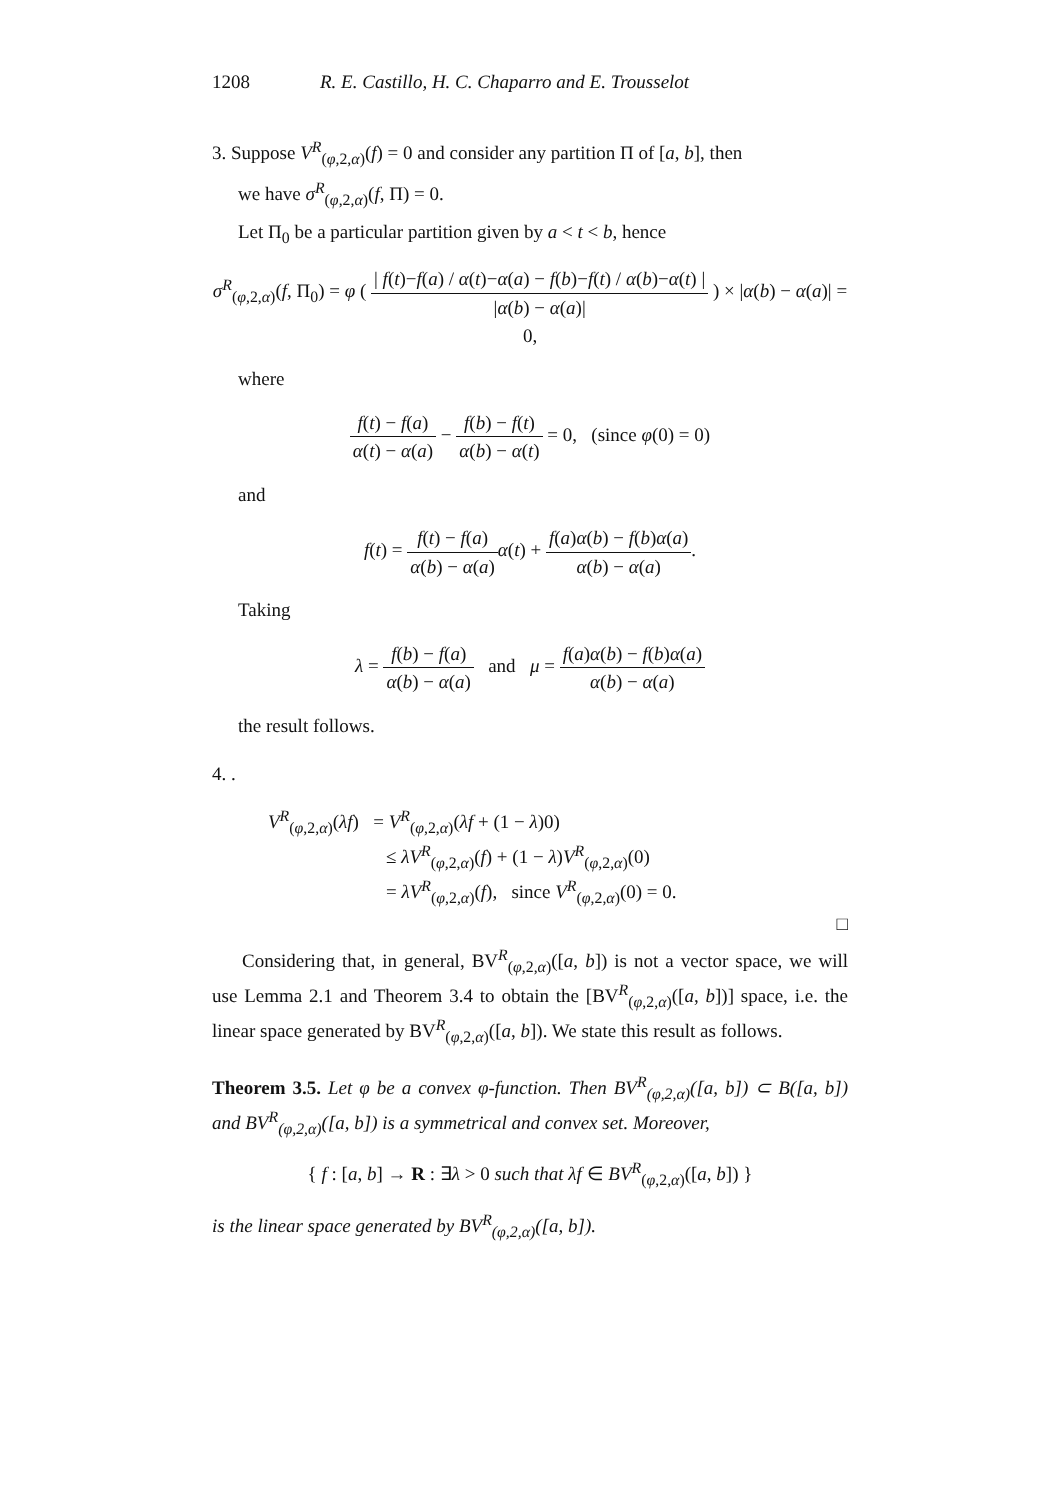1208 R. E. Castillo, H. C. Chaparro and E. Trousselot
3. Suppose V<sup>R</sup><sub>(φ,2,α)</sub>(f) = 0 and consider any partition Π of [a, b], then
we have σ<sup>R</sup><sub>(φ,2,α)</sub>(f, Π) = 0.
Let Π<sub>0</sub> be a particular partition given by a < t < b, hence
σ<sup>R</sup><sub>(φ,2,α)</sub>(f, Π<sub>0</sub>) = φ ( | f(t)−f(a) / α(t)−α(a) − f(b)−f(t) / α(b)−α(t) | |α(b) − α(a)| ) × |α(b) − α(a)| = 0,
where
f(t) − f(a) α(t) − α(a) − f(b) − f(t) α(b) − α(t) = 0, (since φ(0) = 0)
and
f(t) = f(t) − f(a) α(b) − α(a) α(t) + f(a)α(b) − f(b)α(a) α(b) − α(a).
Taking
λ = f(b) − f(a) α(b) − α(a) and μ = f(a)α(b) − f(b)α(a) α(b) − α(a)
the result follows.
4. .
V<sup>R</sup><sub>(φ,2,α)</sub>(λf) = V<sup>R</sup><sub>(φ,2,α)</sub>(λf + (1 − λ)0)
≤ λV<sup>R</sup><sub>(φ,2,α)</sub>(f) + (1 − λ)V<sup>R</sup><sub>(φ,2,α)</sub>(0)
= λV<sup>R</sup><sub>(φ,2,α)</sub>(f), since V<sup>R</sup><sub>(φ,2,α)</sub>(0) = 0.
□
Considering that, in general, BV<sup>R</sup><sub>(φ,2,α)</sub>([a, b]) is not a vector space, we will use Lemma 2.1 and Theorem 3.4 to obtain the [BV<sup>R</sup><sub>(φ,2,α)</sub>([a, b])] space, i.e. the linear space generated by BV<sup>R</sup><sub>(φ,2,α)</sub>([a, b]). We state this result as follows.
Theorem 3.5. Let φ be a convex φ-function. Then BV<sup>R</sup><sub>(φ,2,α)</sub>([a, b]) ⊂ B([a, b]) and BV<sup>R</sup><sub>(φ,2,α)</sub>([a, b]) is a symmetrical and convex set. Moreover,
{ f : [a, b] → R : ∃λ > 0 such that λf ∈ BV<sup>R</sup><sub>(φ,2,α)</sub>([a, b]) }
is the linear space generated by BV<sup>R</sup><sub>(φ,2,α)</sub>([a, b]).